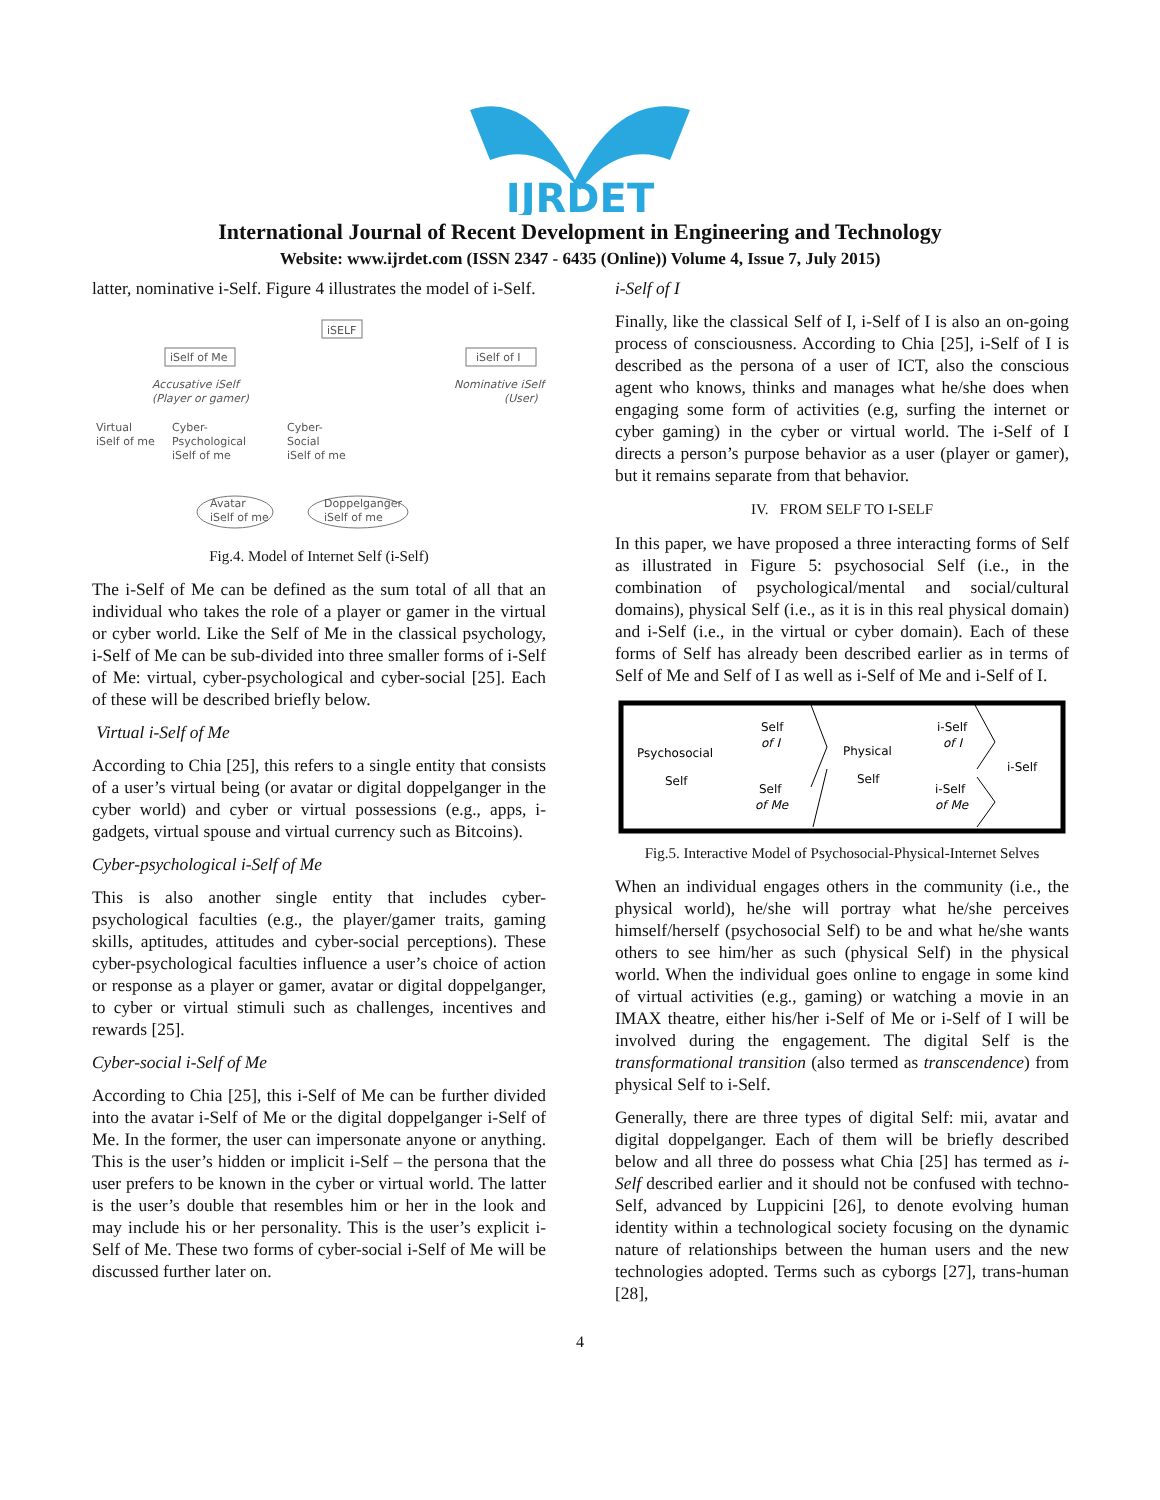IJRDET
International Journal of Recent Development in Engineering and Technology
Website: www.ijrdet.com (ISSN 2347 - 6435 (Online)) Volume 4, Issue 7, July 2015)
latter, nominative i-Self. Figure 4 illustrates the model of i-Self.
iSELF
iSelf of Me
iSelf of I
Accusative iSelf
(Player or gamer)
Nominative iSelf
(User)
Virtual
iSelf of me
Cyber-
Psychological
iSelf of me
Cyber-
Social
iSelf of me
Avatar
iSelf of me
Doppelganger
iSelf of me
Fig.4. Model of Internet Self (i-Self)
The i-Self of Me can be defined as the sum total of all that an individual who takes the role of a player or gamer in the virtual or cyber world. Like the Self of Me in the classical psychology, i-Self of Me can be sub-divided into three smaller forms of i-Self of Me: virtual, cyber-psychological and cyber-social [25]. Each of these will be described briefly below.
Virtual i-Self of Me
According to Chia [25], this refers to a single entity that consists of a user’s virtual being (or avatar or digital doppelganger in the cyber world) and cyber or virtual possessions (e.g., apps, i-gadgets, virtual spouse and virtual currency such as Bitcoins).
Cyber-psychological i-Self of Me
This is also another single entity that includes cyber-psychological faculties (e.g., the player/gamer traits, gaming skills, aptitudes, attitudes and cyber-social perceptions). These cyber-psychological faculties influence a user’s choice of action or response as a player or gamer, avatar or digital doppelganger, to cyber or virtual stimuli such as challenges, incentives and rewards [25].
Cyber-social i-Self of Me
According to Chia [25], this i-Self of Me can be further divided into the avatar i-Self of Me or the digital doppelganger i-Self of Me. In the former, the user can impersonate anyone or anything. This is the user’s hidden or implicit i-Self – the persona that the user prefers to be known in the cyber or virtual world. The latter is the user’s double that resembles him or her in the look and may include his or her personality. This is the user’s explicit i-Self of Me. These two forms of cyber-social i-Self of Me will be discussed further later on.
i-Self of I
Finally, like the classical Self of I, i-Self of I is also an on-going process of consciousness. According to Chia [25], i-Self of I is described as the persona of a user of ICT, also the conscious agent who knows, thinks and manages what he/she does when engaging some form of activities (e.g, surfing the internet or cyber gaming) in the cyber or virtual world. The i-Self of I directs a person’s purpose behavior as a user (player or gamer), but it remains separate from that behavior.
IV. FROM SELF TO I-SELF
In this paper, we have proposed a three interacting forms of Self as illustrated in Figure 5: psychosocial Self (i.e., in the combination of psychological/mental and social/cultural domains), physical Self (i.e., as it is in this real physical domain) and i-Self (i.e., in the virtual or cyber domain). Each of these forms of Self has already been described earlier as in terms of Self of Me and Self of I as well as i-Self of Me and i-Self of I.
Psychosocial
Self
Self
of I
Self
of Me
Physical
Self
i-Self
of I
i-Self
of Me
i-Self
Fig.5. Interactive Model of Psychosocial-Physical-Internet Selves
When an individual engages others in the community (i.e., the physical world), he/she will portray what he/she perceives himself/herself (psychosocial Self) to be and what he/she wants others to see him/her as such (physical Self) in the physical world. When the individual goes online to engage in some kind of virtual activities (e.g., gaming) or watching a movie in an IMAX theatre, either his/her i-Self of Me or i-Self of I will be involved during the engagement. The digital Self is the transformational transition (also termed as transcendence) from physical Self to i-Self.
Generally, there are three types of digital Self: mii, avatar and digital doppelganger. Each of them will be briefly described below and all three do possess what Chia [25] has termed as i-Self described earlier and it should not be confused with techno-Self, advanced by Luppicini [26], to denote evolving human identity within a technological society focusing on the dynamic nature of relationships between the human users and the new technologies adopted. Terms such as cyborgs [27], trans-human [28],
4